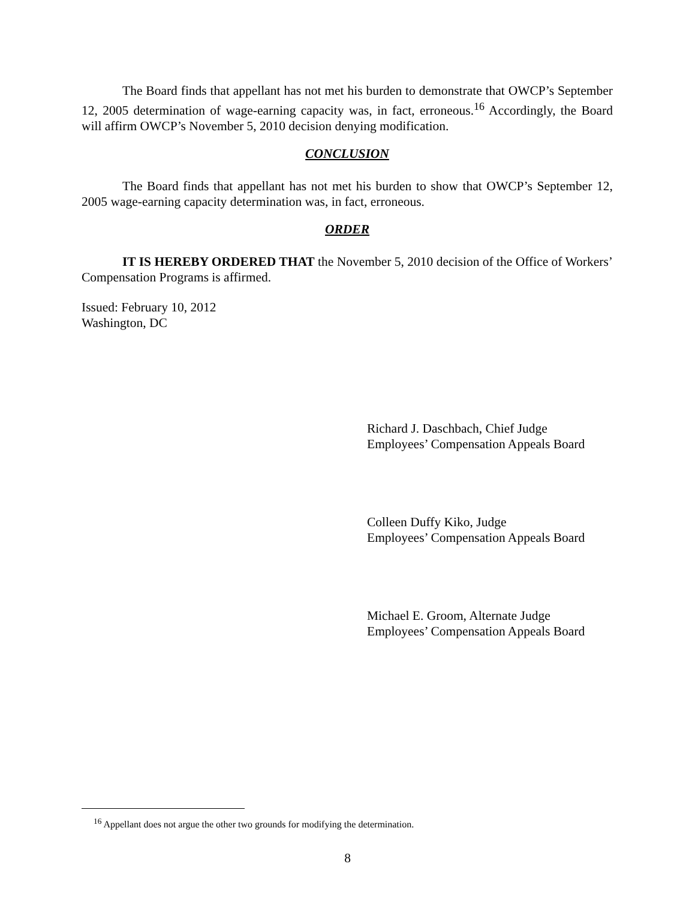The Board finds that appellant has not met his burden to demonstrate that OWCP’s September 12, 2005 determination of wage-earning capacity was, in fact, erroneous.<sup>16</sup> Accordingly, the Board will affirm OWCP’s November 5, 2010 decision denying modification.
CONCLUSION
The Board finds that appellant has not met his burden to show that OWCP’s September 12, 2005 wage-earning capacity determination was, in fact, erroneous.
ORDER
IT IS HEREBY ORDERED THAT the November 5, 2010 decision of the Office of Workers’ Compensation Programs is affirmed.
Issued: February 10, 2012
Washington, DC
Richard J. Daschbach, Chief Judge
Employees’ Compensation Appeals Board
Colleen Duffy Kiko, Judge
Employees’ Compensation Appeals Board
Michael E. Groom, Alternate Judge
Employees’ Compensation Appeals Board
<sup>16</sup> Appellant does not argue the other two grounds for modifying the determination.
8